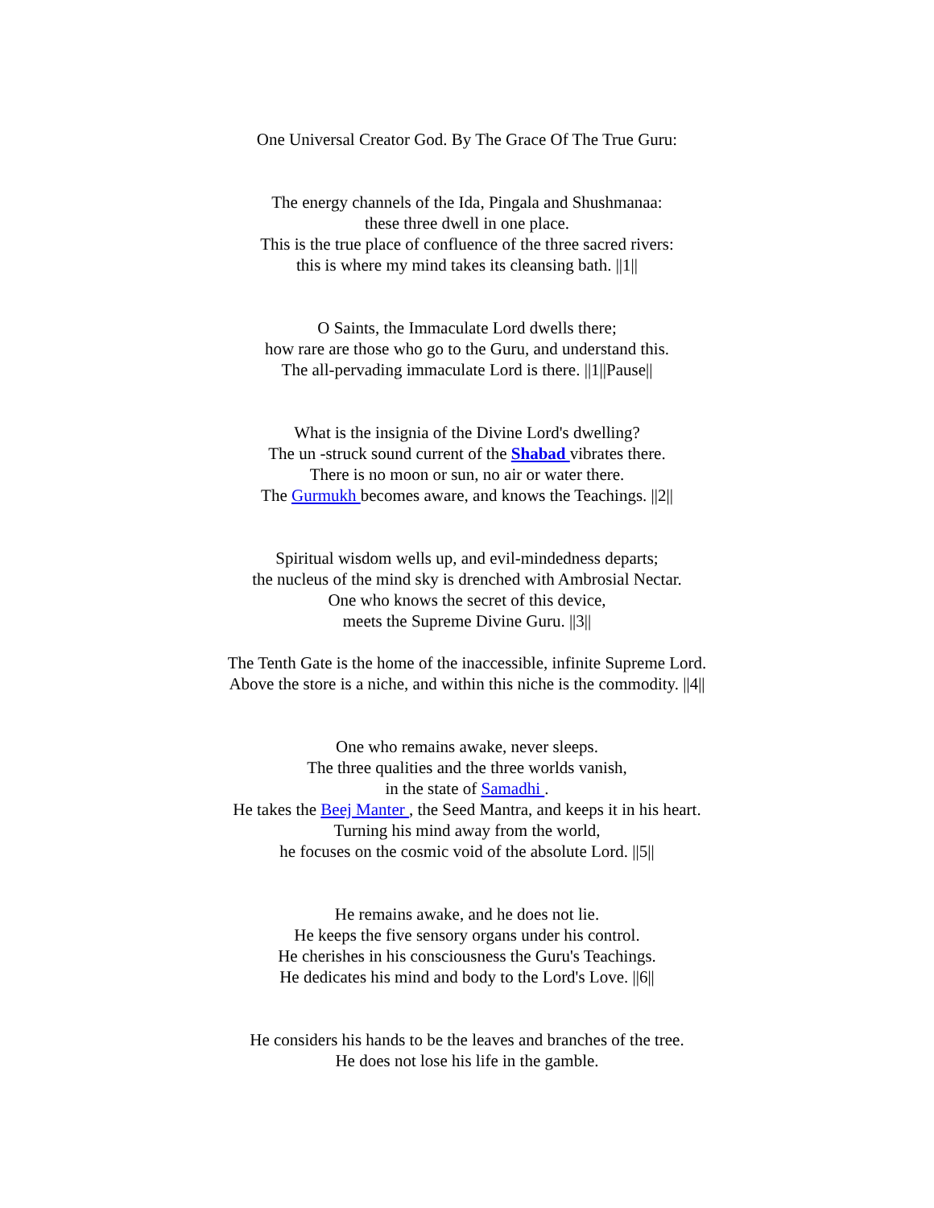One Universal Creator God. By The Grace Of The True Guru:
The energy channels of the Ida, Pingala and Shushmanaa:
these three dwell in one place.
This is the true place of confluence of the three sacred rivers:
this is where my mind takes its cleansing bath. ||1||
O Saints, the Immaculate Lord dwells there;
how rare are those who go to the Guru, and understand this.
The all-pervading immaculate Lord is there. ||1||Pause||
What is the insignia of the Divine Lord's dwelling?
The un -struck sound current of the Shabad vibrates there.
There is no moon or sun, no air or water there.
The Gurmukh becomes aware, and knows the Teachings. ||2||
Spiritual wisdom wells up, and evil-mindedness departs;
the nucleus of the mind sky is drenched with Ambrosial Nectar.
One who knows the secret of this device,
meets the Supreme Divine Guru. ||3||
The Tenth Gate is the home of the inaccessible, infinite Supreme Lord.
Above the store is a niche, and within this niche is the commodity. ||4||
One who remains awake, never sleeps.
The three qualities and the three worlds vanish,
in the state of Samadhi .
He takes the Beej Manter , the Seed Mantra, and keeps it in his heart.
Turning his mind away from the world,
he focuses on the cosmic void of the absolute Lord. ||5||
He remains awake, and he does not lie.
He keeps the five sensory organs under his control.
He cherishes in his consciousness the Guru's Teachings.
He dedicates his mind and body to the Lord's Love. ||6||
He considers his hands to be the leaves and branches of the tree.
He does not lose his life in the gamble.